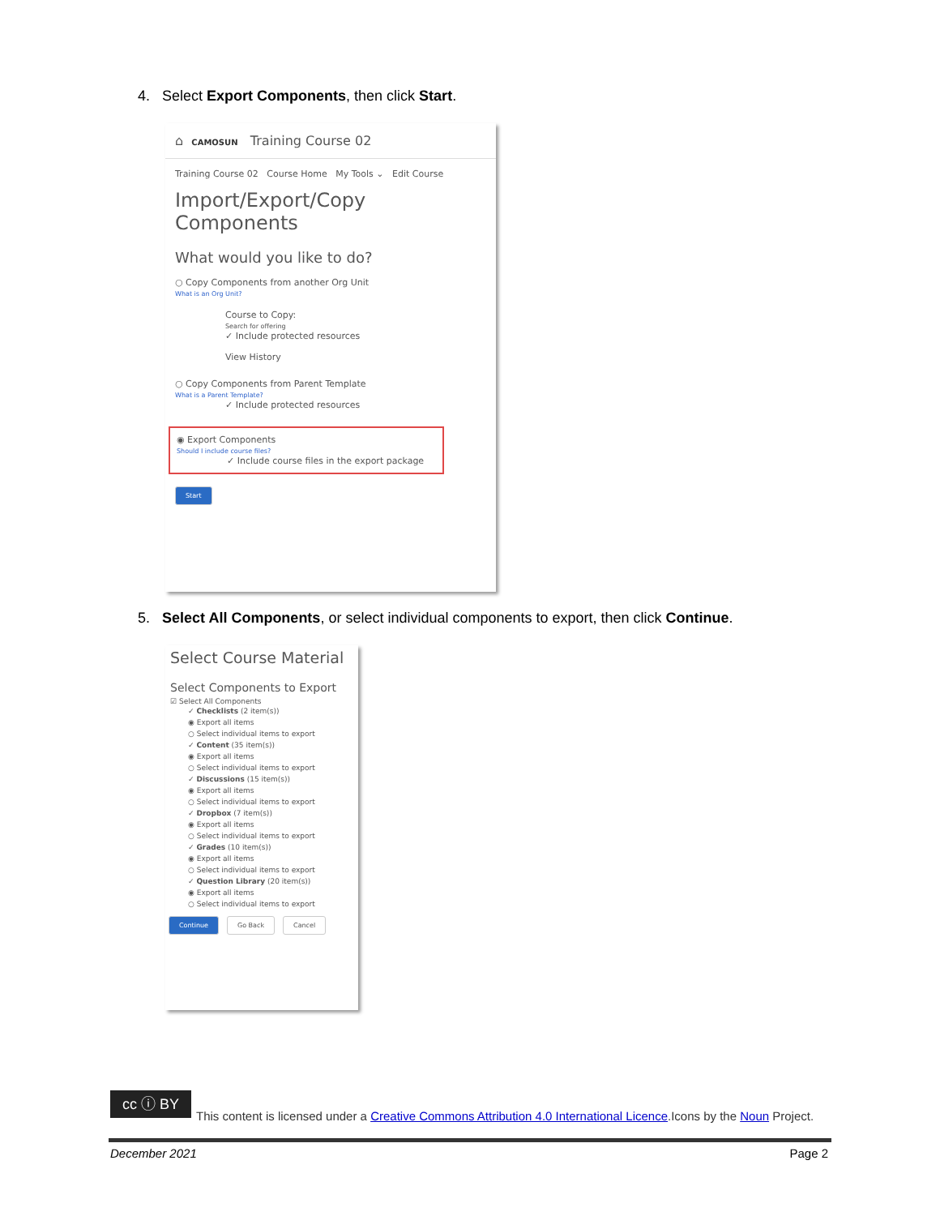4. Select Export Components, then click Start.
⌂ CAMOSUN Training Course 02
Training Course 02 Course Home My Tools ⌄ Edit Course
Import/Export/Copy Components
What would you like to do?
○ Copy Components from another Org Unit
What is an Org Unit?
Course to Copy:
Search for offering
✓ Include protected resources
View History
○ Copy Components from Parent Template
What is a Parent Template?
✓ Include protected resources
◉ Export Components
Should I include course files?
✓ Include course files in the export package
Start
5. Select All Components, or select individual components to export, then click Continue.
Select Course Material
Select Components to Export
☑ Select All Components
✓ Checklists (2 item(s))
◉ Export all items
○ Select individual items to export
✓ Content (35 item(s))
◉ Export all items
○ Select individual items to export
✓ Discussions (15 item(s))
◉ Export all items
○ Select individual items to export
✓ Dropbox (7 item(s))
◉ Export all items
○ Select individual items to export
✓ Grades (10 item(s))
◉ Export all items
○ Select individual items to export
✓ Question Library (20 item(s))
◉ Export all items
○ Select individual items to export
Continue Go Back Cancel
cc ⓘ BY
This content is licensed under a Creative Commons Attribution 4.0 International Licence.Icons by the Noun Project.
December 2021 Page 2